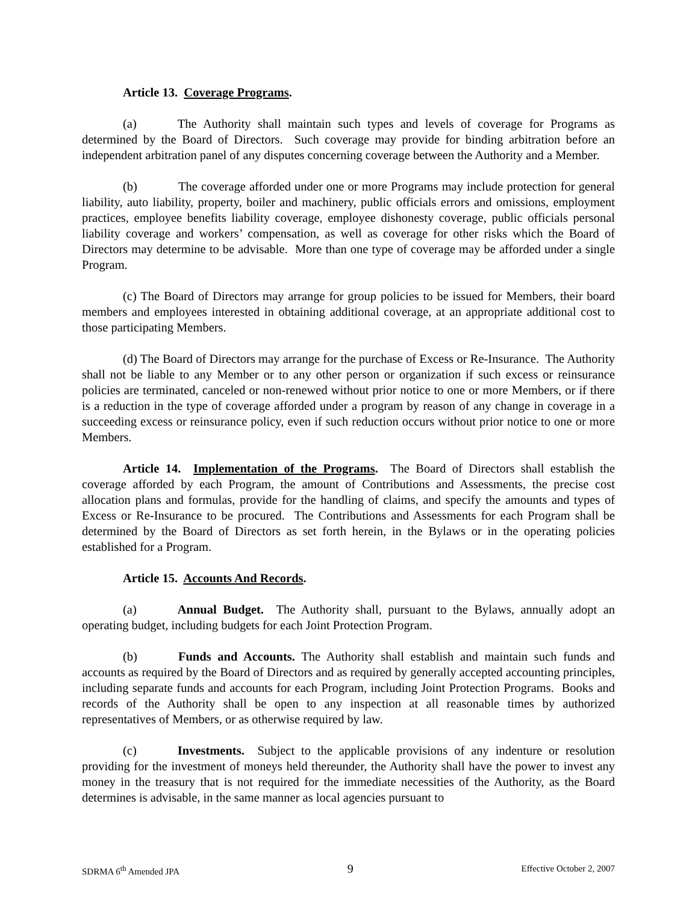Article 13. Coverage Programs.
(a) The Authority shall maintain such types and levels of coverage for Programs as determined by the Board of Directors. Such coverage may provide for binding arbitration before an independent arbitration panel of any disputes concerning coverage between the Authority and a Member.
(b) The coverage afforded under one or more Programs may include protection for general liability, auto liability, property, boiler and machinery, public officials errors and omissions, employment practices, employee benefits liability coverage, employee dishonesty coverage, public officials personal liability coverage and workers’ compensation, as well as coverage for other risks which the Board of Directors may determine to be advisable. More than one type of coverage may be afforded under a single Program.
(c) The Board of Directors may arrange for group policies to be issued for Members, their board members and employees interested in obtaining additional coverage, at an appropriate additional cost to those participating Members.
(d) The Board of Directors may arrange for the purchase of Excess or Re-Insurance. The Authority shall not be liable to any Member or to any other person or organization if such excess or reinsurance policies are terminated, canceled or non-renewed without prior notice to one or more Members, or if there is a reduction in the type of coverage afforded under a program by reason of any change in coverage in a succeeding excess or reinsurance policy, even if such reduction occurs without prior notice to one or more Members.
Article 14. Implementation of the Programs. The Board of Directors shall establish the coverage afforded by each Program, the amount of Contributions and Assessments, the precise cost allocation plans and formulas, provide for the handling of claims, and specify the amounts and types of Excess or Re-Insurance to be procured. The Contributions and Assessments for each Program shall be determined by the Board of Directors as set forth herein, in the Bylaws or in the operating policies established for a Program.
Article 15. Accounts And Records.
(a) Annual Budget. The Authority shall, pursuant to the Bylaws, annually adopt an operating budget, including budgets for each Joint Protection Program.
(b) Funds and Accounts. The Authority shall establish and maintain such funds and accounts as required by the Board of Directors and as required by generally accepted accounting principles, including separate funds and accounts for each Program, including Joint Protection Programs. Books and records of the Authority shall be open to any inspection at all reasonable times by authorized representatives of Members, or as otherwise required by law.
(c) Investments. Subject to the applicable provisions of any indenture or resolution providing for the investment of moneys held thereunder, the Authority shall have the power to invest any money in the treasury that is not required for the immediate necessities of the Authority, as the Board determines is advisable, in the same manner as local agencies pursuant to
SDRMA 6<sup>th</sup> Amended JPA 9 Effective October 2, 2007